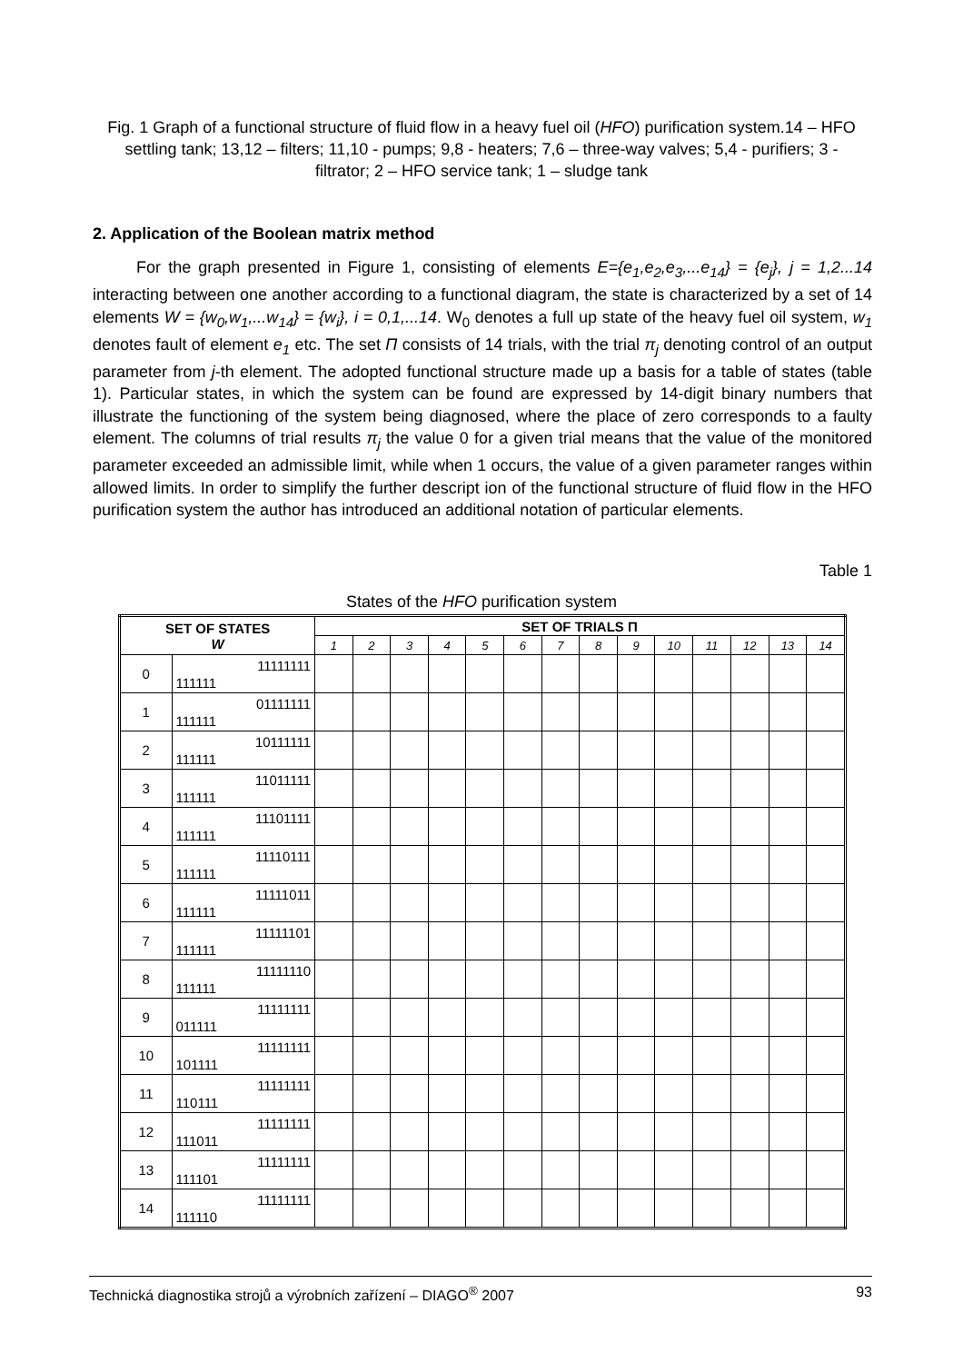Fig. 1 Graph of a functional structure of fluid flow in a heavy fuel oil (HFO) purification system.14 – HFO settling tank; 13,12 – filters; 11,10 - pumps; 9,8 - heaters; 7,6 – three-way valves; 5,4 - purifiers; 3 - filtrator; 2 – HFO service tank; 1 – sludge tank
2. Application of the Boolean matrix method
For the graph presented in Figure 1, consisting of elements E={e<sub>1</sub>,e<sub>2</sub>,e<sub>3</sub>,...e<sub>14</sub>} = {e<sub>j</sub>}, j = 1,2...14 interacting between one another according to a functional diagram, the state is characterized by a set of 14 elements W = {w<sub>0</sub>,w<sub>1</sub>,...w<sub>14</sub>} = {w<sub>i</sub>}, i = 0,1,...14. W<sub>0</sub> denotes a full up state of the heavy fuel oil system, w<sub>1</sub> denotes fault of element e<sub>1</sub> etc. The set Π consists of 14 trials, with the trial π<sub>j</sub> denoting control of an output parameter from j-th element. The adopted functional structure made up a basis for a table of states (table 1). Particular states, in which the system can be found are expressed by 14-digit binary numbers that illustrate the functioning of the system being diagnosed, where the place of zero corresponds to a faulty element. The columns of trial results π<sub>j</sub> the value 0 for a given trial means that the value of the monitored parameter exceeded an admissible limit, while when 1 occurs, the value of a given parameter ranges within allowed limits. In order to simplify the further descript ion of the functional structure of fluid flow in the HFO purification system the author has introduced an additional notation of particular elements.
Table 1
States of the HFO purification system
| SET OF STATES W | | SET OF TRIALS Π | | | | | | | | | | | | | |
| --- | --- | --- | --- | --- | --- | --- | --- | --- | --- | --- | --- | --- | --- | --- | --- |
| | | 1 | 2 | 3 | 4 | 5 | 6 | 7 | 8 | 9 | 10 | 11 | 12 | 13 | 14 |
| 0 | 11111111 111111 | | | | | | | | | | | | | | |
| 1 | 01111111 111111 | | | | | | | | | | | | | | |
| 2 | 10111111 111111 | | | | | | | | | | | | | | |
| 3 | 11011111 111111 | | | | | | | | | | | | | | |
| 4 | 11101111 111111 | | | | | | | | | | | | | | |
| 5 | 11110111 111111 | | | | | | | | | | | | | | |
| 6 | 11111011 111111 | | | | | | | | | | | | | | |
| 7 | 11111101 111111 | | | | | | | | | | | | | | |
| 8 | 11111110 111111 | | | | | | | | | | | | | | |
| 9 | 11111111 011111 | | | | | | | | | | | | | | |
| 10 | 11111111 101111 | | | | | | | | | | | | | | |
| 11 | 11111111 110111 | | | | | | | | | | | | | | |
| 12 | 11111111 111011 | | | | | | | | | | | | | | |
| 13 | 11111111 111101 | | | | | | | | | | | | | | |
| 14 | 11111111 111110 | | | | | | | | | | | | | | |
Technická diagnostika strojů a výrobních zařízení – DIAGO<sup>®</sup> 2007 93